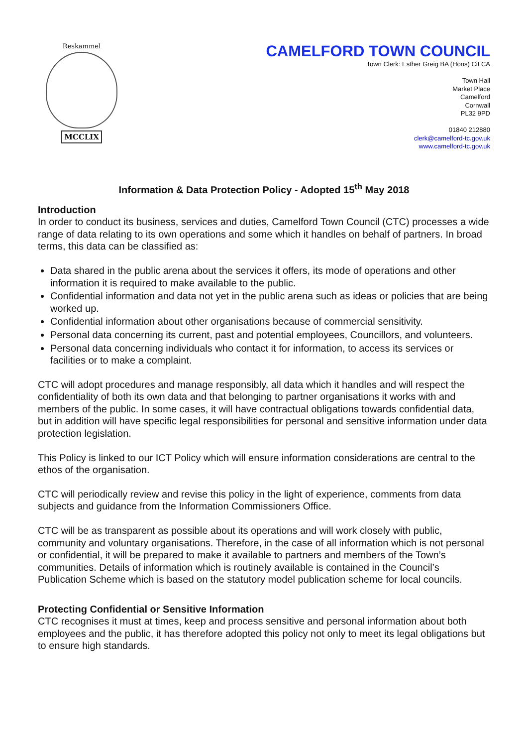Reskammel
MCCLIX
CAMELFORD TOWN COUNCIL
Town Clerk: Esther Greig BA (Hons) CiLCA
Town Hall
Market Place
Camelford
Cornwall
PL32 9PD
01840 212880
clerk@camelford-tc.gov.uk
www.camelford-tc.gov.uk
Information & Data Protection Policy - Adopted 15<sup>th</sup> May 2018
Introduction
In order to conduct its business, services and duties, Camelford Town Council (CTC) processes a wide range of data relating to its own operations and some which it handles on behalf of partners. In broad terms, this data can be classified as:
Data shared in the public arena about the services it offers, its mode of operations and other information it is required to make available to the public.
Confidential information and data not yet in the public arena such as ideas or policies that are being worked up.
Confidential information about other organisations because of commercial sensitivity.
Personal data concerning its current, past and potential employees, Councillors, and volunteers.
Personal data concerning individuals who contact it for information, to access its services or facilities or to make a complaint.
CTC will adopt procedures and manage responsibly, all data which it handles and will respect the confidentiality of both its own data and that belonging to partner organisations it works with and members of the public. In some cases, it will have contractual obligations towards confidential data, but in addition will have specific legal responsibilities for personal and sensitive information under data protection legislation.
This Policy is linked to our ICT Policy which will ensure information considerations are central to the ethos of the organisation.
CTC will periodically review and revise this policy in the light of experience, comments from data subjects and guidance from the Information Commissioners Office.
CTC will be as transparent as possible about its operations and will work closely with public, community and voluntary organisations. Therefore, in the case of all information which is not personal or confidential, it will be prepared to make it available to partners and members of the Town’s communities. Details of information which is routinely available is contained in the Council’s Publication Scheme which is based on the statutory model publication scheme for local councils.
Protecting Confidential or Sensitive Information
CTC recognises it must at times, keep and process sensitive and personal information about both employees and the public, it has therefore adopted this policy not only to meet its legal obligations but to ensure high standards.